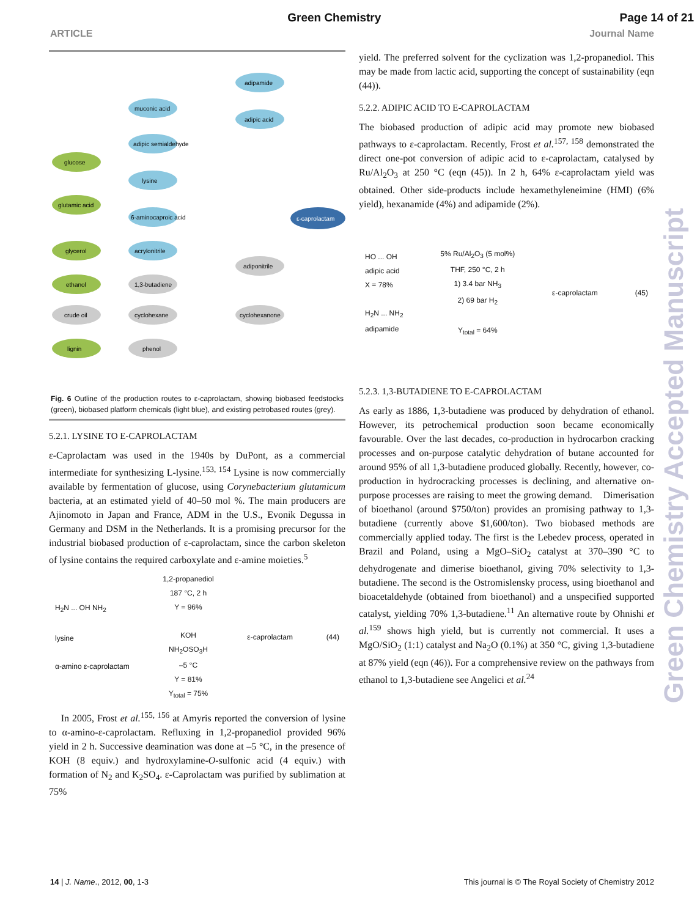Green Chemistry Page 14 of 21
ARTICLE Journal Name
adipamide
muconic acid
adipic acid
adipic semialdehyde
glucose
lysine
glutamic acid
6-aminocaproic acid
ε-caprolactam
glycerol
acrylonitrile
adiponitrile
ethanol
1,3-butadiene
crude oil
cyclohexane
cyclohexanone
lignin
phenol
Fig. 6 Outline of the production routes to ε-caprolactam, showing biobased feedstocks (green), biobased platform chemicals (light blue), and existing petrobased routes (grey).
5.2.1. LYSINE TO Ε-CAPROLACTAM
ε-Caprolactam was used in the 1940s by DuPont, as a commercial intermediate for synthesizing L-lysine.<sup>153, 154</sup> Lysine is now commercially available by fermentation of glucose, using Corynebacterium glutamicum bacteria, at an estimated yield of 40–50 mol %. The main producers are Ajinomoto in Japan and France, ADM in the U.S., Evonik Degussa in Germany and DSM in the Netherlands. It is a promising precursor for the industrial biobased production of ε-caprolactam, since the carbon skeleton of lysine contains the required carboxylate and ε-amine moieties.<sup>5</sup>
H<sub>2</sub>N ... OH NH<sub>2</sub>
lysine
α-amino ε-caprolactam
1,2-propanediol
187 °C, 2 h
Y = 96%
KOH
NH<sub>2</sub>OSO<sub>3</sub>H
–5 °C
Y = 81%
Y<sub>total</sub> = 75%
ε-caprolactam (44)
In 2005, Frost et al.<sup>155, 156</sup> at Amyris reported the conversion of lysine to α-amino-ε-caprolactam. Refluxing in 1,2-propanediol provided 96% yield in 2 h. Successive deamination was done at –5 °C, in the presence of KOH (8 equiv.) and hydroxylamine-O-sulfonic acid (4 equiv.) with formation of N<sub>2</sub> and K<sub>2</sub>SO<sub>4</sub>. ε-Caprolactam was purified by sublimation at 75%
yield. The preferred solvent for the cyclization was 1,2-propanediol. This may be made from lactic acid, supporting the concept of sustainability (eqn (44)).
5.2.2. ADIPIC ACID TO Ε-CAPROLACTAM
The biobased production of adipic acid may promote new biobased pathways to ε-caprolactam. Recently, Frost et al.<sup>157, 158</sup> demonstrated the direct one-pot conversion of adipic acid to ε-caprolactam, catalysed by Ru/Al<sub>2</sub>O<sub>3</sub> at 250 °C (eqn (45)). In 2 h, 64% ε-caprolactam yield was obtained. Other side-products include hexamethyleneimine (HMI) (6% yield), hexanamide (4%) and adipamide (2%).
HO ... OH
adipic acid
X = 78%
H<sub>2</sub>N ... NH<sub>2</sub>
adipamide
5% Ru/Al<sub>2</sub>O<sub>3</sub> (5 mol%)
THF, 250 °C, 2 h
1) 3.4 bar NH<sub>3</sub>
2) 69 bar H<sub>2</sub>
Y<sub>total</sub> = 64%
ε-caprolactam (45)
5.2.3. 1,3-BUTADIENE TO Ε-CAPROLACTAM
As early as 1886, 1,3-butadiene was produced by dehydration of ethanol. However, its petrochemical production soon became economically favourable. Over the last decades, co-production in hydrocarbon cracking processes and on-purpose catalytic dehydration of butane accounted for around 95% of all 1,3-butadiene produced globally. Recently, however, co-production in hydrocracking processes is declining, and alternative on-purpose processes are raising to meet the growing demand. Dimerisation of bioethanol (around $750/ton) provides an promising pathway to 1,3-butadiene (currently above $1,600/ton). Two biobased methods are commercially applied today. The first is the Lebedev process, operated in Brazil and Poland, using a MgO–SiO<sub>2</sub> catalyst at 370–390 °C to dehydrogenate and dimerise bioethanol, giving 70% selectivity to 1,3-butadiene. The second is the Ostromislensky process, using bioethanol and bioacetaldehyde (obtained from bioethanol) and a unspecified supported catalyst, yielding 70% 1,3-butadiene.<sup>11</sup> An alternative route by Ohnishi et al.<sup>159</sup> shows high yield, but is currently not commercial. It uses a MgO/SiO<sub>2</sub> (1:1) catalyst and Na<sub>2</sub>O (0.1%) at 350 °C, giving 1,3-butadiene at 87% yield (eqn (46)). For a comprehensive review on the pathways from ethanol to 1,3-butadiene see Angelici et al.<sup>24</sup>
Green Chemistry Accepted Manuscript
14 | J. Name., 2012, 00, 1-3 This journal is © The Royal Society of Chemistry 2012